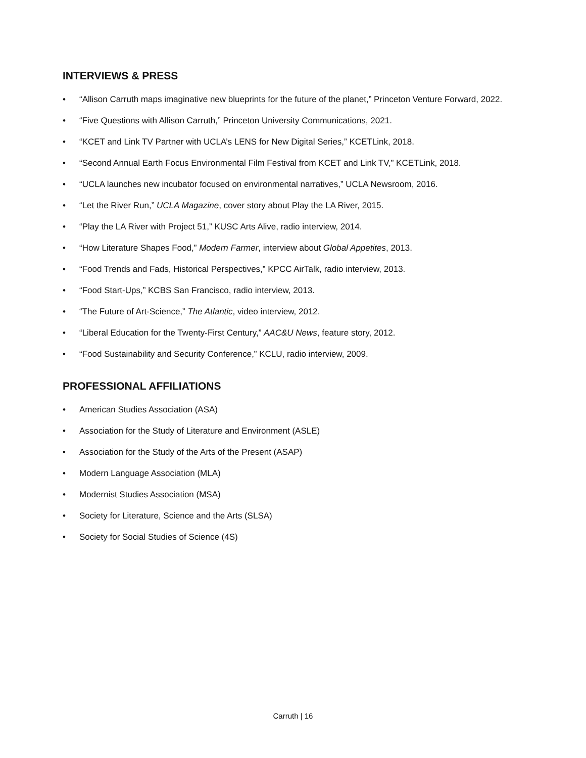INTERVIEWS & PRESS
• “Allison Carruth maps imaginative new blueprints for the future of the planet,” Princeton Venture Forward, 2022.
• “Five Questions with Allison Carruth,” Princeton University Communications, 2021.
• “KCET and Link TV Partner with UCLA’s LENS for New Digital Series,” KCETLink, 2018.
• “Second Annual Earth Focus Environmental Film Festival from KCET and Link TV,” KCETLink, 2018.
• “UCLA launches new incubator focused on environmental narratives,” UCLA Newsroom, 2016.
• “Let the River Run,” UCLA Magazine, cover story about Play the LA River, 2015.
• “Play the LA River with Project 51,” KUSC Arts Alive, radio interview, 2014.
• “How Literature Shapes Food,” Modern Farmer, interview about Global Appetites, 2013.
• “Food Trends and Fads, Historical Perspectives,” KPCC AirTalk, radio interview, 2013.
• “Food Start-Ups,” KCBS San Francisco, radio interview, 2013.
• “The Future of Art-Science,” The Atlantic, video interview, 2012.
• “Liberal Education for the Twenty-First Century,” AAC&U News, feature story, 2012.
• “Food Sustainability and Security Conference,” KCLU, radio interview, 2009.
PROFESSIONAL AFFILIATIONS
• American Studies Association (ASA)
• Association for the Study of Literature and Environment (ASLE)
• Association for the Study of the Arts of the Present (ASAP)
• Modern Language Association (MLA)
• Modernist Studies Association (MSA)
• Society for Literature, Science and the Arts (SLSA)
• Society for Social Studies of Science (4S)
Carruth | 16